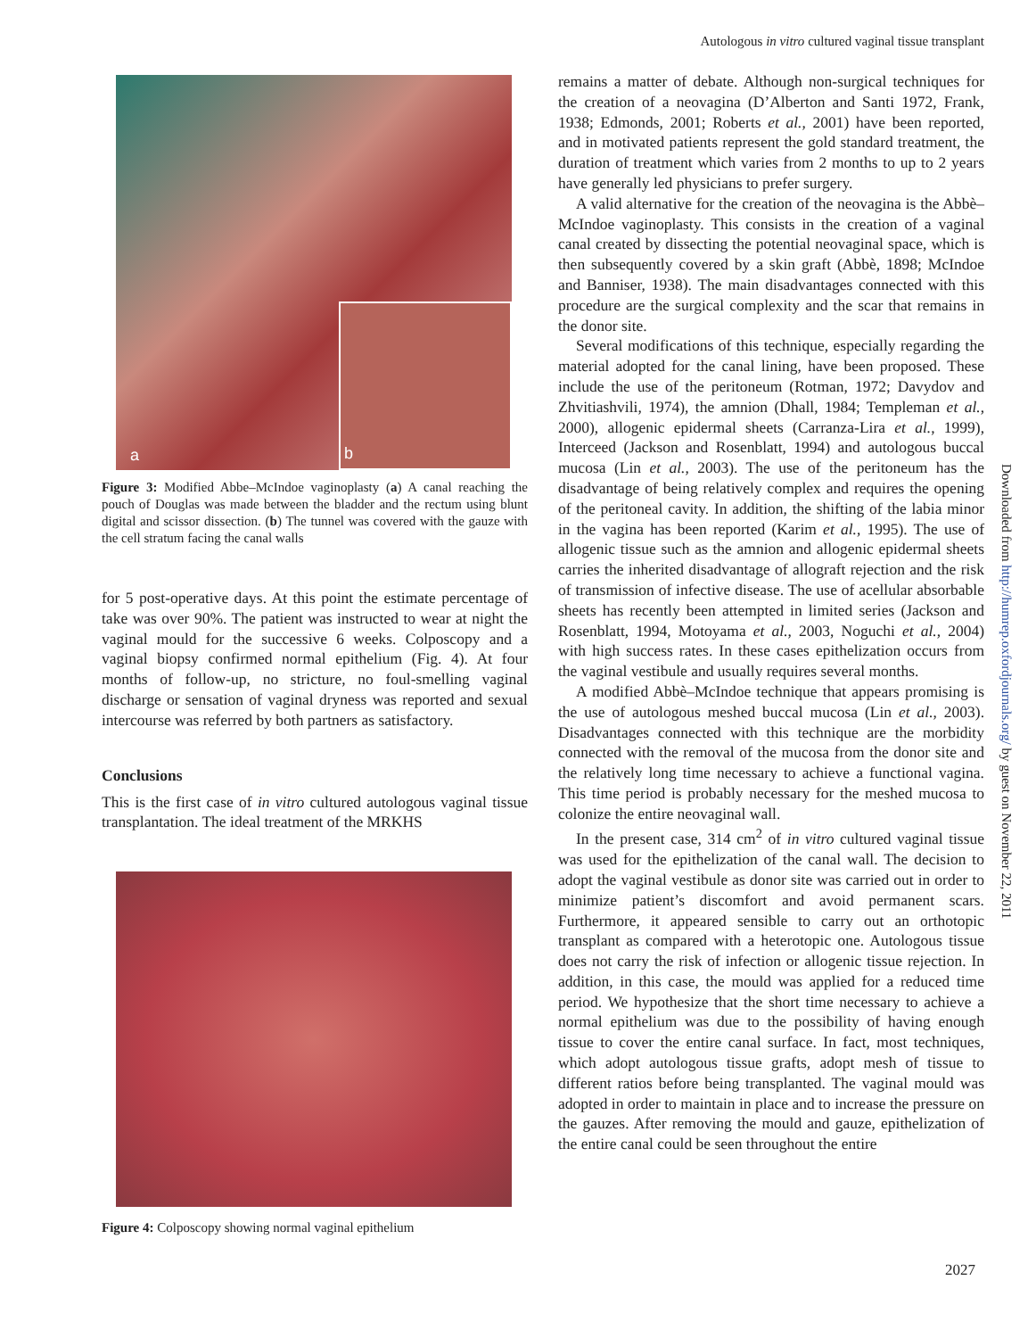Autologous in vitro cultured vaginal tissue transplant
a b
Figure 3: Modified Abbe–McIndoe vaginoplasty (a) A canal reaching the pouch of Douglas was made between the bladder and the rectum using blunt digital and scissor dissection. (b) The tunnel was covered with the gauze with the cell stratum facing the canal walls
for 5 post-operative days. At this point the estimate percentage of take was over 90%. The patient was instructed to wear at night the vaginal mould for the successive 6 weeks. Colposcopy and a vaginal biopsy confirmed normal epithelium (Fig. 4). At four months of follow-up, no stricture, no foul-smelling vaginal discharge or sensation of vaginal dryness was reported and sexual intercourse was referred by both partners as satisfactory.
Conclusions
This is the first case of in vitro cultured autologous vaginal tissue transplantation. The ideal treatment of the MRKHS
Figure 4: Colposcopy showing normal vaginal epithelium
remains a matter of debate. Although non-surgical techniques for the creation of a neovagina (D’Alberton and Santi 1972, Frank, 1938; Edmonds, 2001; Roberts et al., 2001) have been reported, and in motivated patients represent the gold standard treatment, the duration of treatment which varies from 2 months to up to 2 years have generally led physicians to prefer surgery.
A valid alternative for the creation of the neovagina is the Abbè–McIndoe vaginoplasty. This consists in the creation of a vaginal canal created by dissecting the potential neovaginal space, which is then subsequently covered by a skin graft (Abbè, 1898; McIndoe and Banniser, 1938). The main disadvantages connected with this procedure are the surgical complexity and the scar that remains in the donor site.
Several modifications of this technique, especially regarding the material adopted for the canal lining, have been proposed. These include the use of the peritoneum (Rotman, 1972; Davydov and Zhvitiashvili, 1974), the amnion (Dhall, 1984; Templeman et al., 2000), allogenic epidermal sheets (Carranza-Lira et al., 1999), Interceed (Jackson and Rosenblatt, 1994) and autologous buccal mucosa (Lin et al., 2003). The use of the peritoneum has the disadvantage of being relatively complex and requires the opening of the peritoneal cavity. In addition, the shifting of the labia minor in the vagina has been reported (Karim et al., 1995). The use of allogenic tissue such as the amnion and allogenic epidermal sheets carries the inherited disadvantage of allograft rejection and the risk of transmission of infective disease. The use of acellular absorbable sheets has recently been attempted in limited series (Jackson and Rosenblatt, 1994, Motoyama et al., 2003, Noguchi et al., 2004) with high success rates. In these cases epithelization occurs from the vaginal vestibule and usually requires several months.
A modified Abbè–McIndoe technique that appears promising is the use of autologous meshed buccal mucosa (Lin et al., 2003). Disadvantages connected with this technique are the morbidity connected with the removal of the mucosa from the donor site and the relatively long time necessary to achieve a functional vagina. This time period is probably necessary for the meshed mucosa to colonize the entire neovaginal wall.
In the present case, 314 cm<sup>2</sup> of in vitro cultured vaginal tissue was used for the epithelization of the canal wall. The decision to adopt the vaginal vestibule as donor site was carried out in order to minimize patient’s discomfort and avoid permanent scars. Furthermore, it appeared sensible to carry out an orthotopic transplant as compared with a heterotopic one. Autologous tissue does not carry the risk of infection or allogenic tissue rejection. In addition, in this case, the mould was applied for a reduced time period. We hypothesize that the short time necessary to achieve a normal epithelium was due to the possibility of having enough tissue to cover the entire canal surface. In fact, most techniques, which adopt autologous tissue grafts, adopt mesh of tissue to different ratios before being transplanted. The vaginal mould was adopted in order to maintain in place and to increase the pressure on the gauzes. After removing the mould and gauze, epithelization of the entire canal could be seen throughout the entire
Downloaded from http://humrep.oxfordjournals.org/ by guest on November 22, 2011
2027